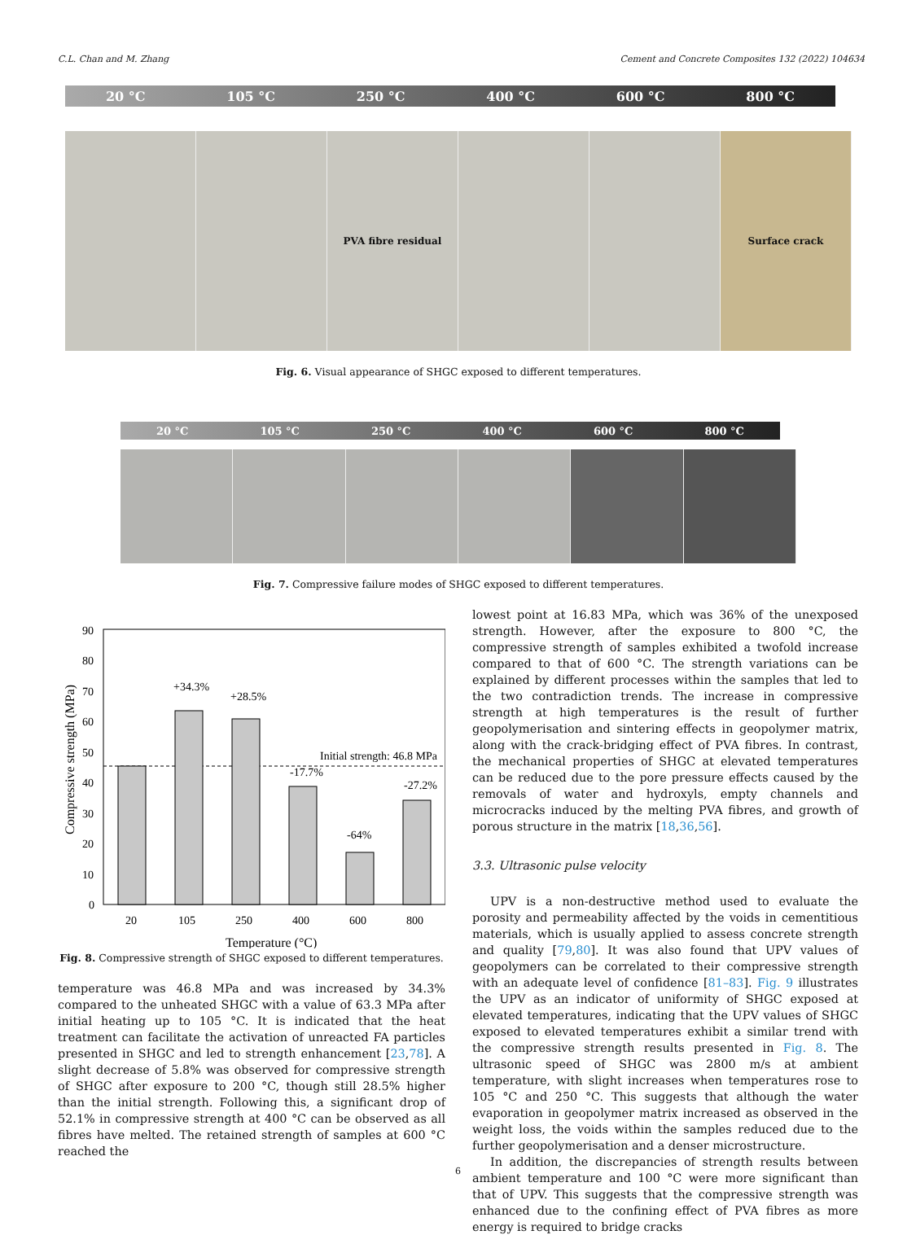C.L. Chan and M. Zhang Cement and Concrete Composites 132 (2022) 104634
20 °C 105 °C 250 °C 400 °C 600 °C 800 °C
PVA fibre residual Surface crack
Fig. 6. Visual appearance of SHGC exposed to different temperatures.
20 °C 105 °C 250 °C 400 °C 600 °C 800 °C
Fig. 7. Compressive failure modes of SHGC exposed to different temperatures.
90
80
70
60
50
40
30
20
10
0
Initial strength: 46.8 MPa
+34.3%
+28.5%
-17.7%
-64%
-27.2%
20
105
250
400
600
800
Temperature (°C)
Compressive strength (MPa)
Fig. 8. Compressive strength of SHGC exposed to different temperatures.
temperature was 46.8 MPa and was increased by 34.3% compared to the unheated SHGC with a value of 63.3 MPa after initial heating up to 105 °C. It is indicated that the heat treatment can facilitate the activation of unreacted FA particles presented in SHGC and led to strength enhancement [23,78]. A slight decrease of 5.8% was observed for compressive strength of SHGC after exposure to 200 °C, though still 28.5% higher than the initial strength. Following this, a significant drop of 52.1% in compressive strength at 400 °C can be observed as all fibres have melted. The retained strength of samples at 600 °C reached the
lowest point at 16.83 MPa, which was 36% of the unexposed strength. However, after the exposure to 800 °C, the compressive strength of samples exhibited a twofold increase compared to that of 600 °C. The strength variations can be explained by different processes within the samples that led to the two contradiction trends. The increase in compressive strength at high temperatures is the result of further geopolymerisation and sintering effects in geopolymer matrix, along with the crack-bridging effect of PVA fibres. In contrast, the mechanical properties of SHGC at elevated temperatures can be reduced due to the pore pressure effects caused by the removals of water and hydroxyls, empty channels and microcracks induced by the melting PVA fibres, and growth of porous structure in the matrix [18,36,56].
3.3. Ultrasonic pulse velocity
UPV is a non-destructive method used to evaluate the porosity and permeability affected by the voids in cementitious materials, which is usually applied to assess concrete strength and quality [79,80]. It was also found that UPV values of geopolymers can be correlated to their compressive strength with an adequate level of confidence [81–83]. Fig. 9 illustrates the UPV as an indicator of uniformity of SHGC exposed at elevated temperatures, indicating that the UPV values of SHGC exposed to elevated temperatures exhibit a similar trend with the compressive strength results presented in Fig. 8. The ultrasonic speed of SHGC was 2800 m/s at ambient temperature, with slight increases when temperatures rose to 105 °C and 250 °C. This suggests that although the water evaporation in geopolymer matrix increased as observed in the weight loss, the voids within the samples reduced due to the further geopolymerisation and a denser microstructure.
In addition, the discrepancies of strength results between ambient temperature and 100 °C were more significant than that of UPV. This suggests that the compressive strength was enhanced due to the confining effect of PVA fibres as more energy is required to bridge cracks
6